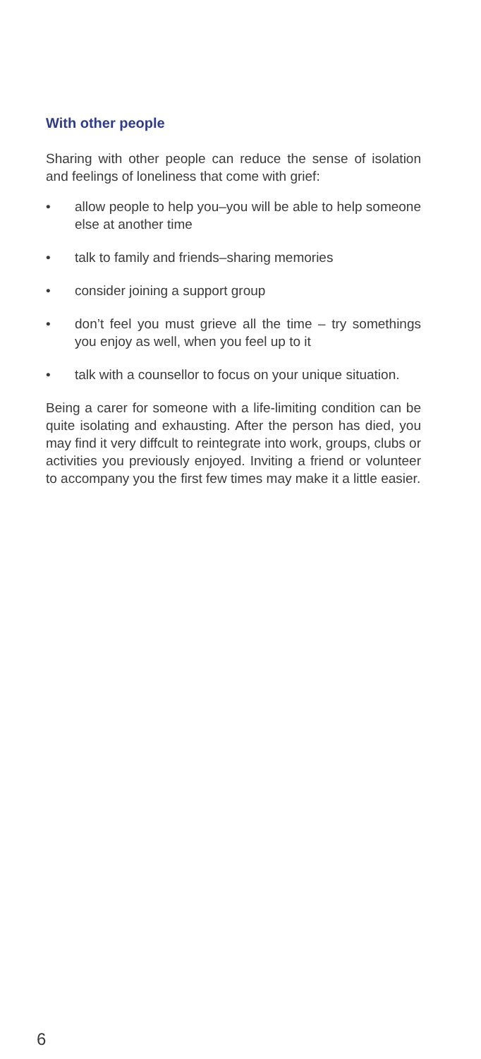With other people
Sharing with other people can reduce the sense of isolation and feelings of loneliness that come with grief:
• allow people to help you–you will be able to help someone else at another time
• talk to family and friends–sharing memories
• consider joining a support group
• don’t feel you must grieve all the time – try somethings you enjoy as well, when you feel up to it
• talk with a counsellor to focus on your unique situation.
Being a carer for someone with a life-limiting condition can be quite isolating and exhausting. After the person has died, you may find it very diffcult to reintegrate into work, groups, clubs or activities you previously enjoyed. Inviting a friend or volunteer to accompany you the first few times may make it a little easier.
6